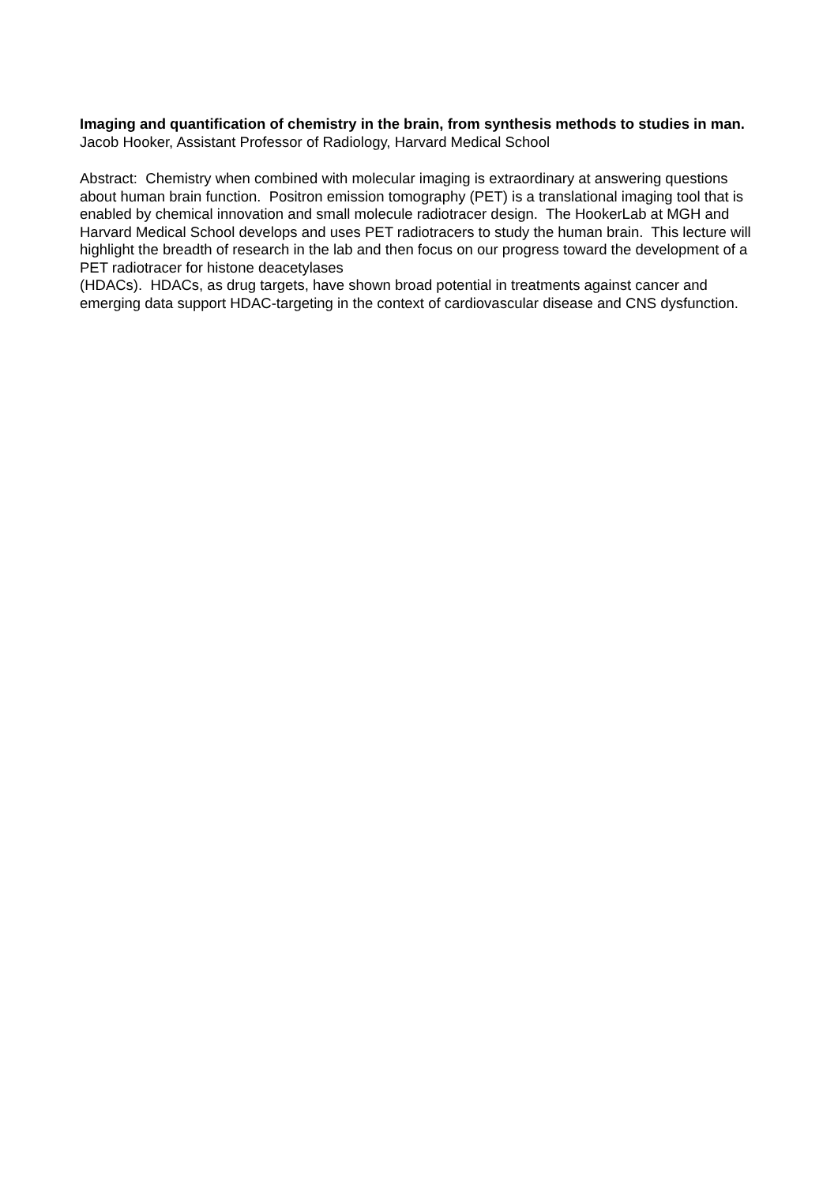Imaging and quantification of chemistry in the brain, from synthesis methods to studies in man.
Jacob Hooker, Assistant Professor of Radiology, Harvard Medical School
Abstract: Chemistry when combined with molecular imaging is extraordinary at answering questions about human brain function. Positron emission tomography (PET) is a translational imaging tool that is enabled by chemical innovation and small molecule radiotracer design. The HookerLab at MGH and Harvard Medical School develops and uses PET radiotracers to study the human brain. This lecture will highlight the breadth of research in the lab and then focus on our progress toward the development of a PET radiotracer for histone deacetylases
(HDACs). HDACs, as drug targets, have shown broad potential in treatments against cancer and emerging data support HDAC-targeting in the context of cardiovascular disease and CNS dysfunction.